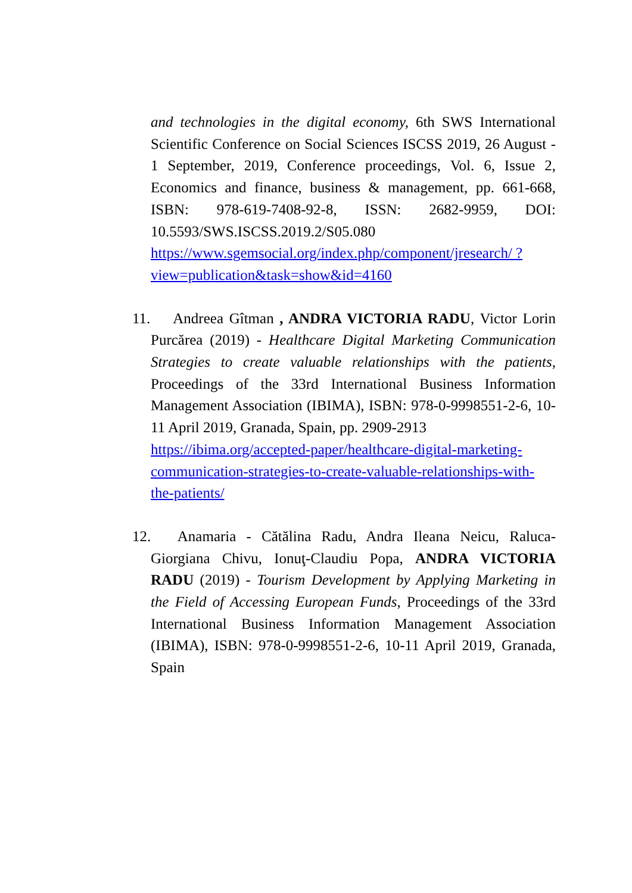and technologies in the digital economy, 6th SWS International Scientific Conference on Social Sciences ISCSS 2019, 26 August - 1 September, 2019, Conference proceedings, Vol. 6, Issue 2, Economics and finance, business & management, pp. 661-668, ISBN: 978-619-7408-92-8, ISSN: 2682-9959, DOI: 10.5593/SWS.ISCSS.2019.2/S05.080
https://www.sgemsocial.org/index.php/component/jresearch/ ?view=publication&task=show&id=4160
11. Andreea Gîtman , ANDRA VICTORIA RADU, Victor Lorin Purcărea (2019) - Healthcare Digital Marketing Communication Strategies to create valuable relationships with the patients, Proceedings of the 33rd International Business Information Management Association (IBIMA), ISBN: 978-0-9998551-2-6, 10-11 April 2019, Granada, Spain, pp. 2909-2913
https://ibima.org/accepted-paper/healthcare-digital-marketing-communication-strategies-to-create-valuable-relationships-with-the-patients/
12. Anamaria - Cătălina Radu, Andra Ileana Neicu, Raluca-Giorgiana Chivu, Ionuţ-Claudiu Popa, ANDRA VICTORIA RADU (2019) - Tourism Development by Applying Marketing in the Field of Accessing European Funds, Proceedings of the 33rd International Business Information Management Association (IBIMA), ISBN: 978-0-9998551-2-6, 10-11 April 2019, Granada, Spain